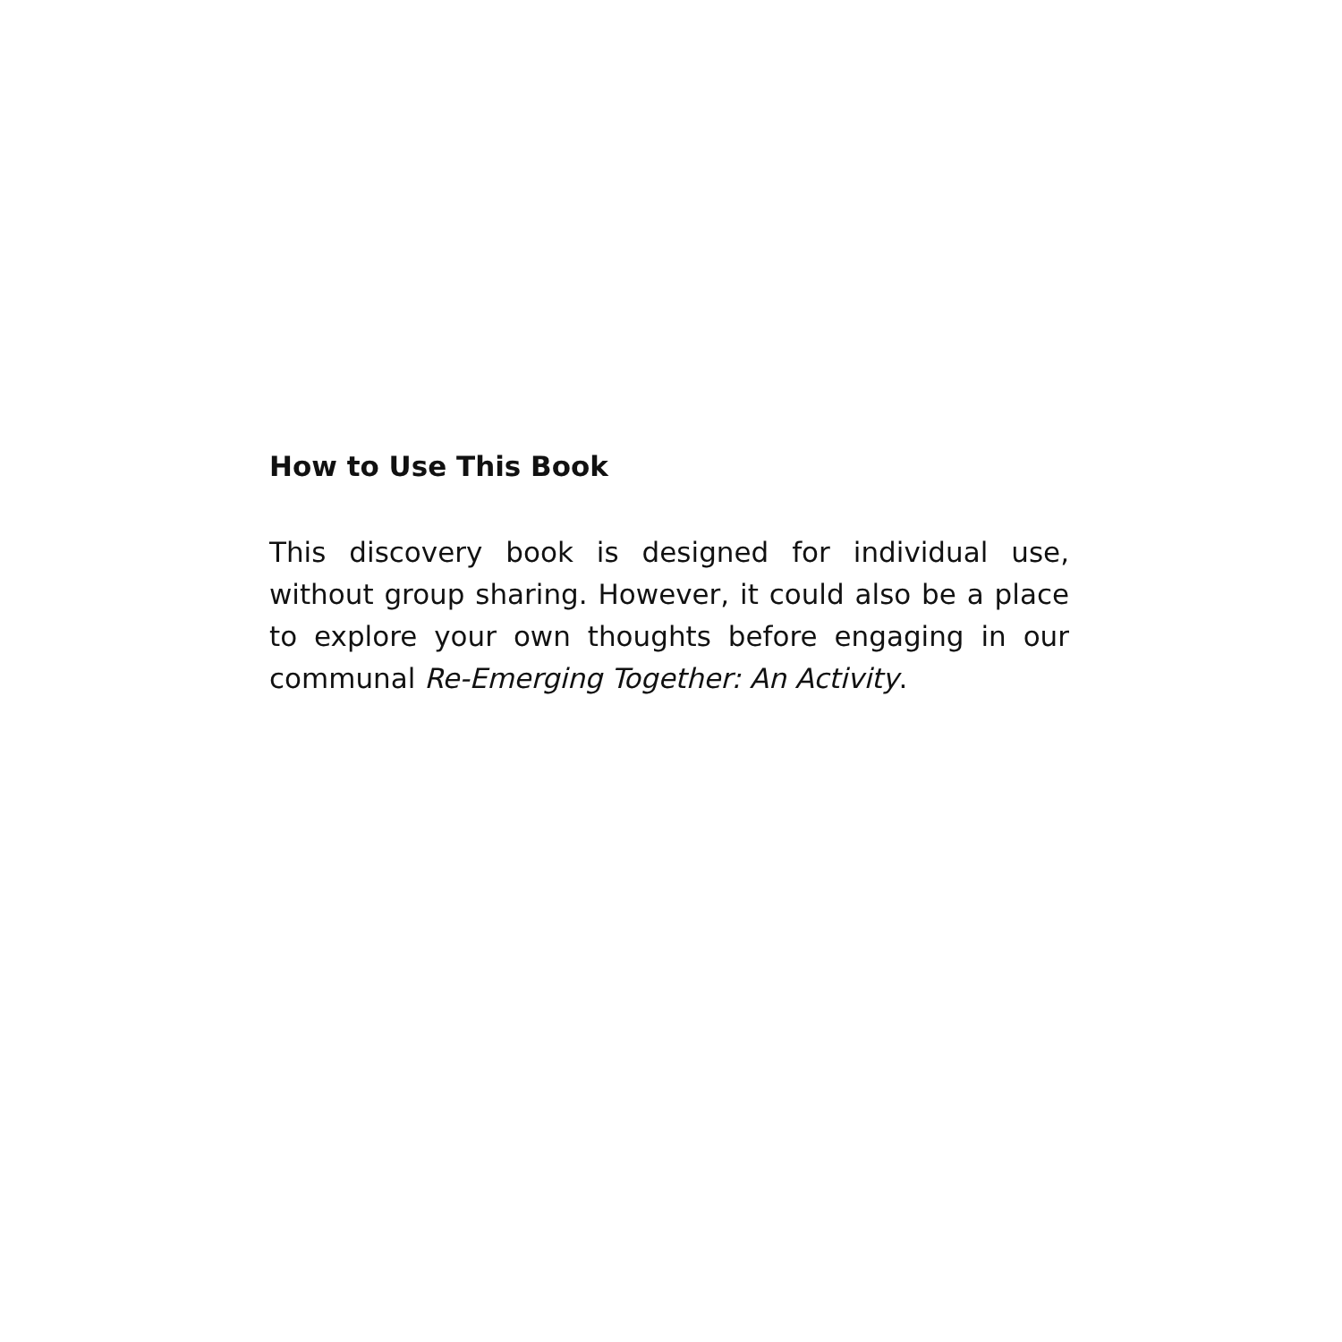How to Use This Book
This discovery book is designed for individual use, without group sharing. However, it could also be a place to explore your own thoughts before engaging in our communal Re-Emerging Together: An Activity.